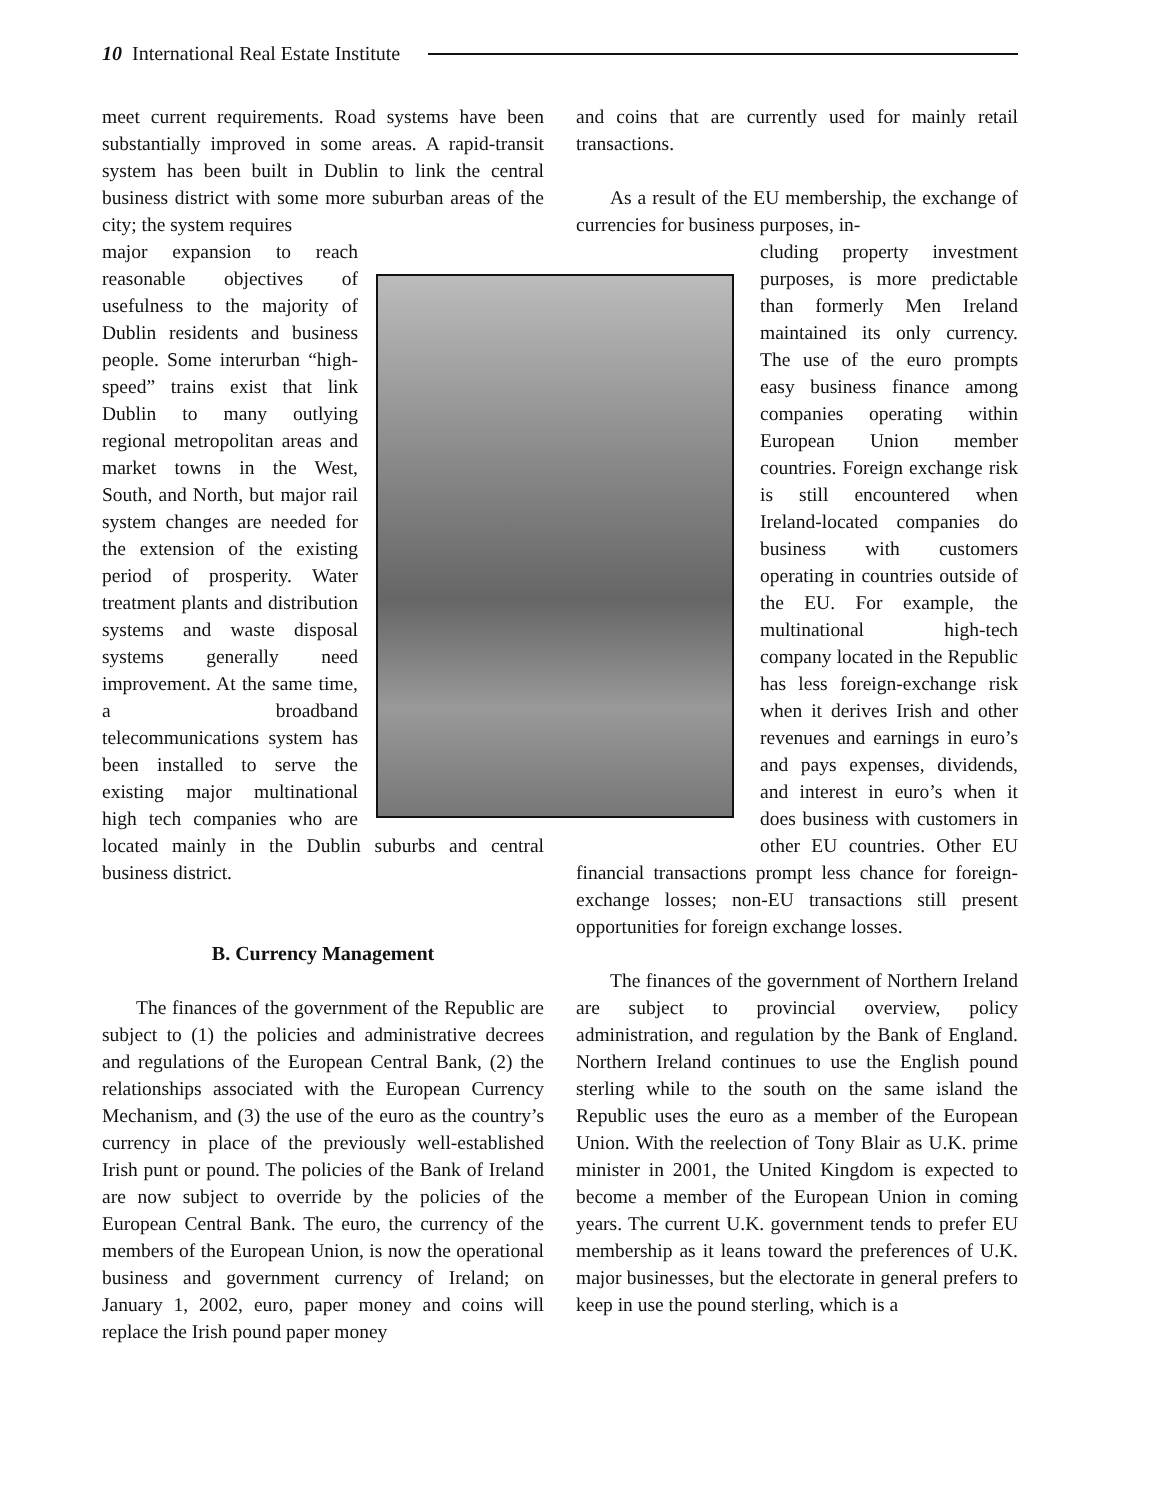10 International Real Estate Institute
meet current requirements. Road systems have been substantially improved in some areas. A rapid-transit system has been built in Dublin to link the central business district with some more suburban areas of the city; the system requires
major expansion to reach reasonable objectives of usefulness to the majority of Dublin residents and business people. Some interurban “high-speed” trains exist that link Dublin to many outlying regional metropolitan areas and market towns in the West, South, and North, but major rail system changes are needed for the extension of the existing period of prosperity. Water treatment plants and distribution systems and waste disposal systems generally need improvement. At the same time, a broadband telecommunications system has been installed to serve the existing major multinational high tech companies who are located mainly in the Dublin suburbs and central business district.
B. Currency Management
The finances of the government of the Republic are subject to (1) the policies and administrative decrees and regulations of the European Central Bank, (2) the relationships associated with the European Currency Mechanism, and (3) the use of the euro as the country’s currency in place of the previously well-established Irish punt or pound. The policies of the Bank of Ireland are now subject to override by the policies of the European Central Bank. The euro, the currency of the members of the European Union, is now the operational business and government currency of Ireland; on January 1, 2002, euro, paper money and coins will replace the Irish pound paper money
and coins that are currently used for mainly retail transactions.
As a result of the EU membership, the exchange of currencies for business purposes, in-
cluding property investment purposes, is more predictable than formerly Men Ireland maintained its only currency. The use of the euro prompts easy business finance among companies operating within European Union member countries. Foreign exchange risk is still encountered when Ireland-located companies do business with customers operating in countries outside of the EU. For example, the multinational high-tech company located in the Republic has less foreign-exchange risk when it derives Irish and other revenues and earnings in euro’s and pays expenses, dividends, and interest in euro’s when it does business with customers in other EU countries. Other EU financial transactions prompt less chance for foreign-exchange losses; non-EU transactions still present opportunities for foreign exchange losses.
The finances of the government of Northern Ireland are subject to provincial overview, policy administration, and regulation by the Bank of England. Northern Ireland continues to use the English pound sterling while to the south on the same island the Republic uses the euro as a member of the European Union. With the reelection of Tony Blair as U.K. prime minister in 2001, the United Kingdom is expected to become a member of the European Union in coming years. The current U.K. government tends to prefer EU membership as it leans toward the preferences of U.K. major businesses, but the electorate in general prefers to keep in use the pound sterling, which is a